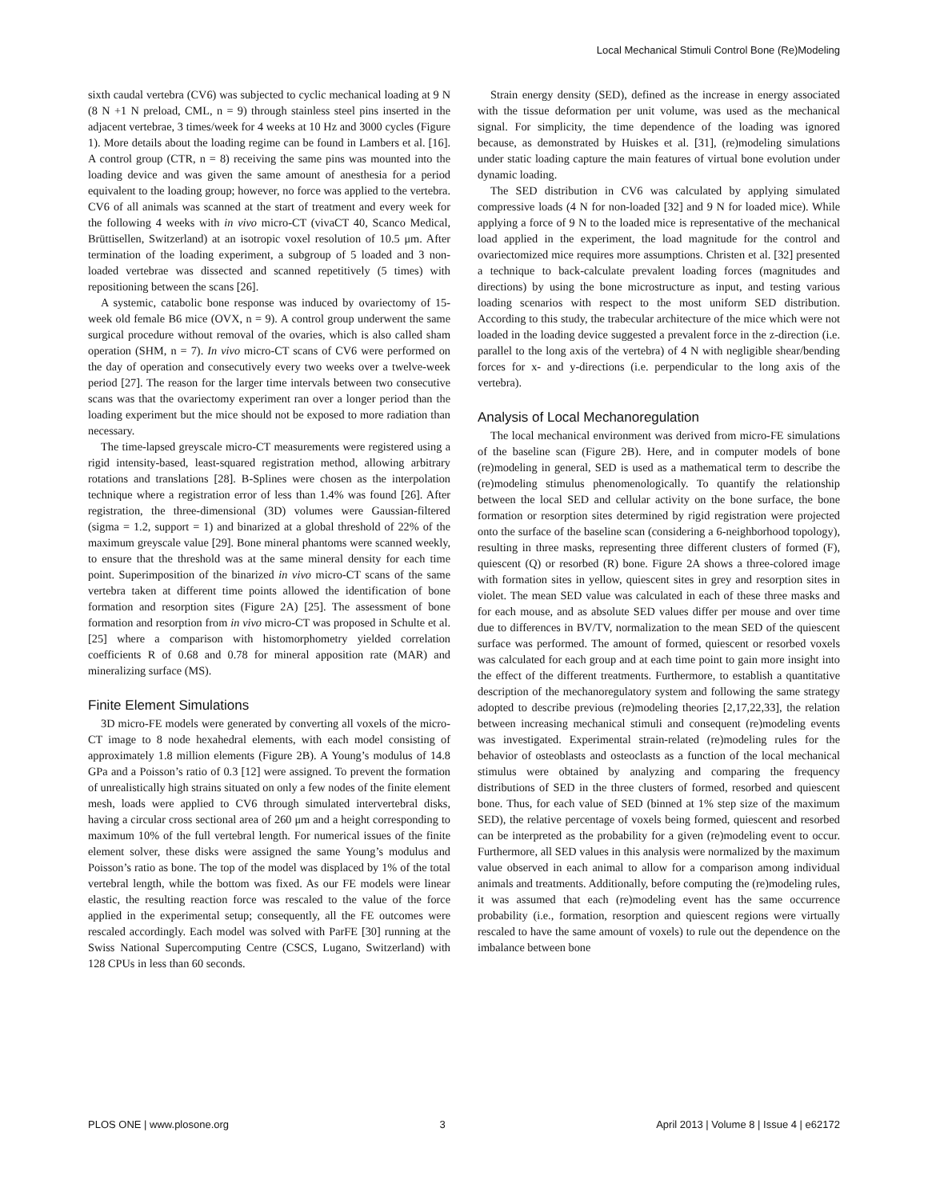Local Mechanical Stimuli Control Bone (Re)Modeling
sixth caudal vertebra (CV6) was subjected to cyclic mechanical loading at 9 N (8 N +1 N preload, CML, n = 9) through stainless steel pins inserted in the adjacent vertebrae, 3 times/week for 4 weeks at 10 Hz and 3000 cycles (Figure 1). More details about the loading regime can be found in Lambers et al. [16]. A control group (CTR, n = 8) receiving the same pins was mounted into the loading device and was given the same amount of anesthesia for a period equivalent to the loading group; however, no force was applied to the vertebra. CV6 of all animals was scanned at the start of treatment and every week for the following 4 weeks with in vivo micro-CT (vivaCT 40, Scanco Medical, Brüttisellen, Switzerland) at an isotropic voxel resolution of 10.5 μm. After termination of the loading experiment, a subgroup of 5 loaded and 3 non-loaded vertebrae was dissected and scanned repetitively (5 times) with repositioning between the scans [26].
A systemic, catabolic bone response was induced by ovariectomy of 15-week old female B6 mice (OVX, n = 9). A control group underwent the same surgical procedure without removal of the ovaries, which is also called sham operation (SHM, n = 7). In vivo micro-CT scans of CV6 were performed on the day of operation and consecutively every two weeks over a twelve-week period [27]. The reason for the larger time intervals between two consecutive scans was that the ovariectomy experiment ran over a longer period than the loading experiment but the mice should not be exposed to more radiation than necessary.
The time-lapsed greyscale micro-CT measurements were registered using a rigid intensity-based, least-squared registration method, allowing arbitrary rotations and translations [28]. B-Splines were chosen as the interpolation technique where a registration error of less than 1.4% was found [26]. After registration, the three-dimensional (3D) volumes were Gaussian-filtered (sigma = 1.2, support = 1) and binarized at a global threshold of 22% of the maximum greyscale value [29]. Bone mineral phantoms were scanned weekly, to ensure that the threshold was at the same mineral density for each time point. Superimposition of the binarized in vivo micro-CT scans of the same vertebra taken at different time points allowed the identification of bone formation and resorption sites (Figure 2A) [25]. The assessment of bone formation and resorption from in vivo micro-CT was proposed in Schulte et al. [25] where a comparison with histomorphometry yielded correlation coefficients R of 0.68 and 0.78 for mineral apposition rate (MAR) and mineralizing surface (MS).
Finite Element Simulations
3D micro-FE models were generated by converting all voxels of the micro-CT image to 8 node hexahedral elements, with each model consisting of approximately 1.8 million elements (Figure 2B). A Young’s modulus of 14.8 GPa and a Poisson’s ratio of 0.3 [12] were assigned. To prevent the formation of unrealistically high strains situated on only a few nodes of the finite element mesh, loads were applied to CV6 through simulated intervertebral disks, having a circular cross sectional area of 260 μm and a height corresponding to maximum 10% of the full vertebral length. For numerical issues of the finite element solver, these disks were assigned the same Young’s modulus and Poisson’s ratio as bone. The top of the model was displaced by 1% of the total vertebral length, while the bottom was fixed. As our FE models were linear elastic, the resulting reaction force was rescaled to the value of the force applied in the experimental setup; consequently, all the FE outcomes were rescaled accordingly. Each model was solved with ParFE [30] running at the Swiss National Supercomputing Centre (CSCS, Lugano, Switzerland) with 128 CPUs in less than 60 seconds.
Strain energy density (SED), defined as the increase in energy associated with the tissue deformation per unit volume, was used as the mechanical signal. For simplicity, the time dependence of the loading was ignored because, as demonstrated by Huiskes et al. [31], (re)modeling simulations under static loading capture the main features of virtual bone evolution under dynamic loading.
The SED distribution in CV6 was calculated by applying simulated compressive loads (4 N for non-loaded [32] and 9 N for loaded mice). While applying a force of 9 N to the loaded mice is representative of the mechanical load applied in the experiment, the load magnitude for the control and ovariectomized mice requires more assumptions. Christen et al. [32] presented a technique to back-calculate prevalent loading forces (magnitudes and directions) by using the bone microstructure as input, and testing various loading scenarios with respect to the most uniform SED distribution. According to this study, the trabecular architecture of the mice which were not loaded in the loading device suggested a prevalent force in the z-direction (i.e. parallel to the long axis of the vertebra) of 4 N with negligible shear/bending forces for x- and y-directions (i.e. perpendicular to the long axis of the vertebra).
Analysis of Local Mechanoregulation
The local mechanical environment was derived from micro-FE simulations of the baseline scan (Figure 2B). Here, and in computer models of bone (re)modeling in general, SED is used as a mathematical term to describe the (re)modeling stimulus phenomenologically. To quantify the relationship between the local SED and cellular activity on the bone surface, the bone formation or resorption sites determined by rigid registration were projected onto the surface of the baseline scan (considering a 6-neighborhood topology), resulting in three masks, representing three different clusters of formed (F), quiescent (Q) or resorbed (R) bone. Figure 2A shows a three-colored image with formation sites in yellow, quiescent sites in grey and resorption sites in violet. The mean SED value was calculated in each of these three masks and for each mouse, and as absolute SED values differ per mouse and over time due to differences in BV/TV, normalization to the mean SED of the quiescent surface was performed. The amount of formed, quiescent or resorbed voxels was calculated for each group and at each time point to gain more insight into the effect of the different treatments. Furthermore, to establish a quantitative description of the mechanoregulatory system and following the same strategy adopted to describe previous (re)modeling theories [2,17,22,33], the relation between increasing mechanical stimuli and consequent (re)modeling events was investigated. Experimental strain-related (re)modeling rules for the behavior of osteoblasts and osteoclasts as a function of the local mechanical stimulus were obtained by analyzing and comparing the frequency distributions of SED in the three clusters of formed, resorbed and quiescent bone. Thus, for each value of SED (binned at 1% step size of the maximum SED), the relative percentage of voxels being formed, quiescent and resorbed can be interpreted as the probability for a given (re)modeling event to occur. Furthermore, all SED values in this analysis were normalized by the maximum value observed in each animal to allow for a comparison among individual animals and treatments. Additionally, before computing the (re)modeling rules, it was assumed that each (re)modeling event has the same occurrence probability (i.e., formation, resorption and quiescent regions were virtually rescaled to have the same amount of voxels) to rule out the dependence on the imbalance between bone
PLOS ONE | www.plosone.org 3 April 2013 | Volume 8 | Issue 4 | e62172